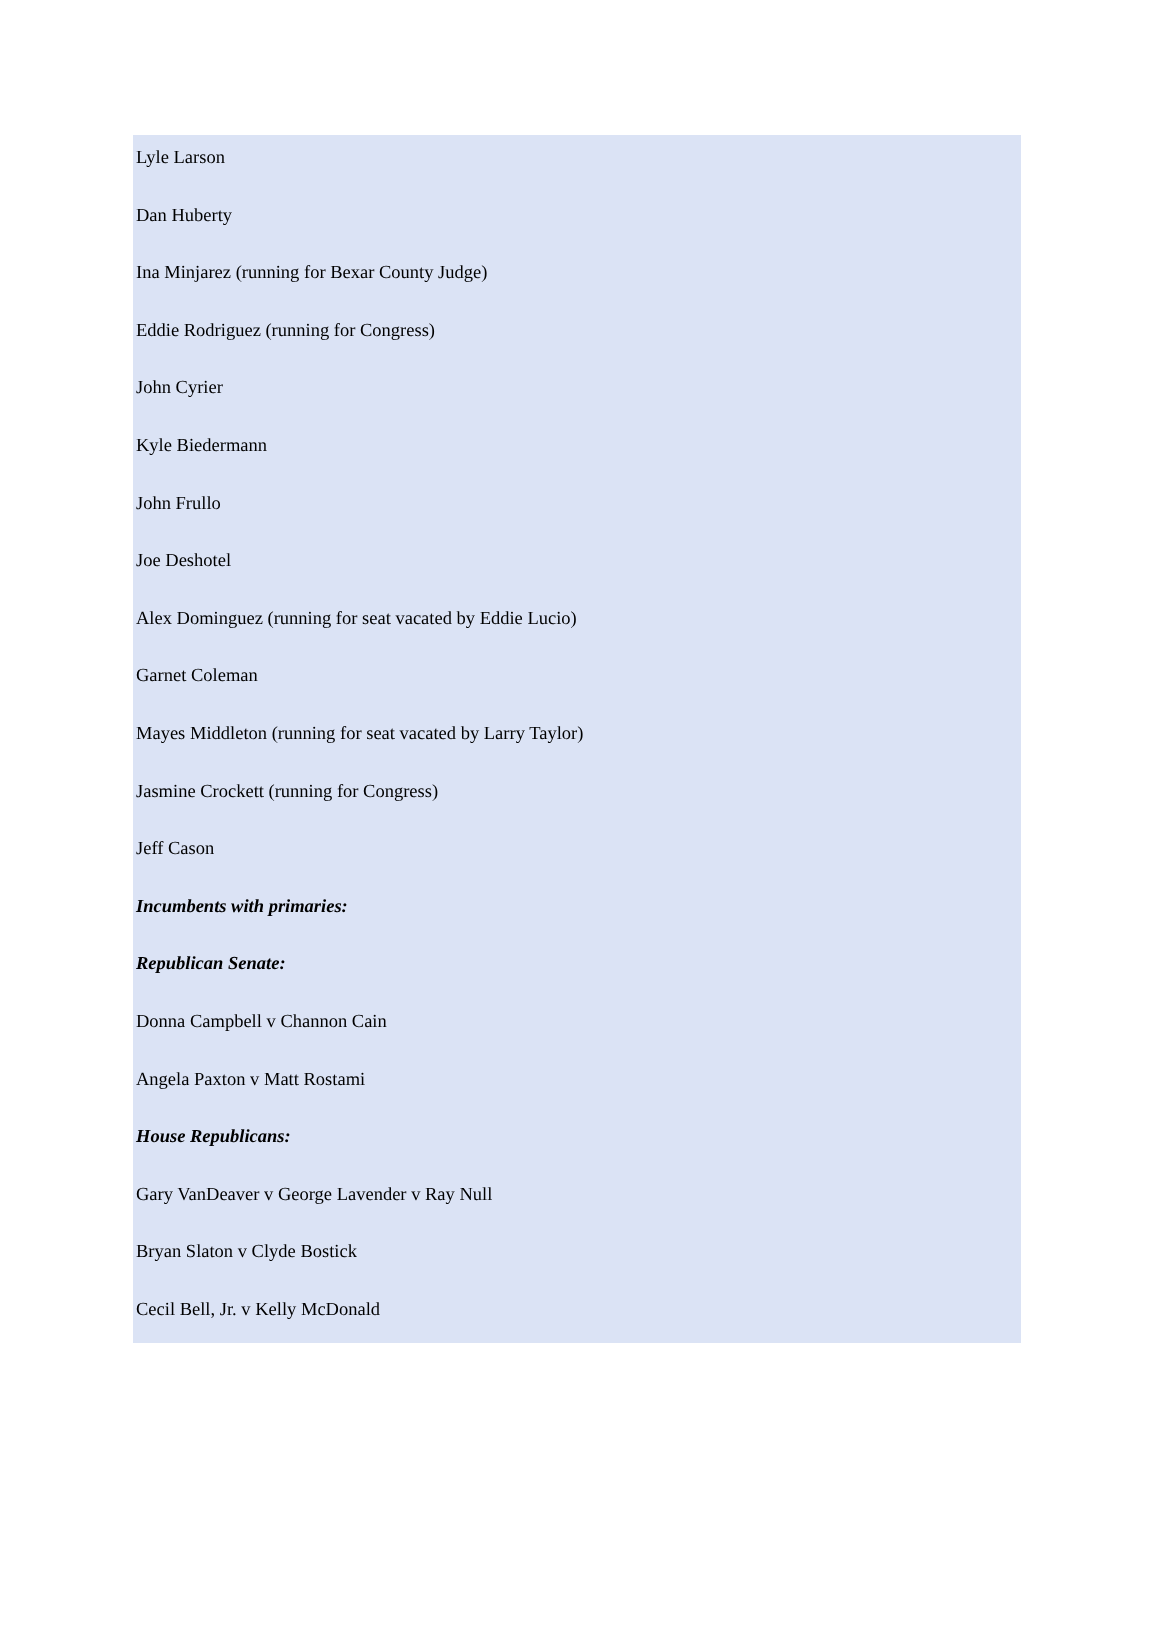Lyle Larson
Dan Huberty
Ina Minjarez (running for Bexar County Judge)
Eddie Rodriguez (running for Congress)
John Cyrier
Kyle Biedermann
John Frullo
Joe Deshotel
Alex Dominguez (running for seat vacated by Eddie Lucio)
Garnet Coleman
Mayes Middleton (running for seat vacated by Larry Taylor)
Jasmine Crockett (running for Congress)
Jeff Cason
Incumbents with primaries:
Republican Senate:
Donna Campbell v Channon Cain
Angela Paxton v Matt Rostami
House Republicans:
Gary VanDeaver v George Lavender v Ray Null
Bryan Slaton v Clyde Bostick
Cecil Bell, Jr. v Kelly McDonald